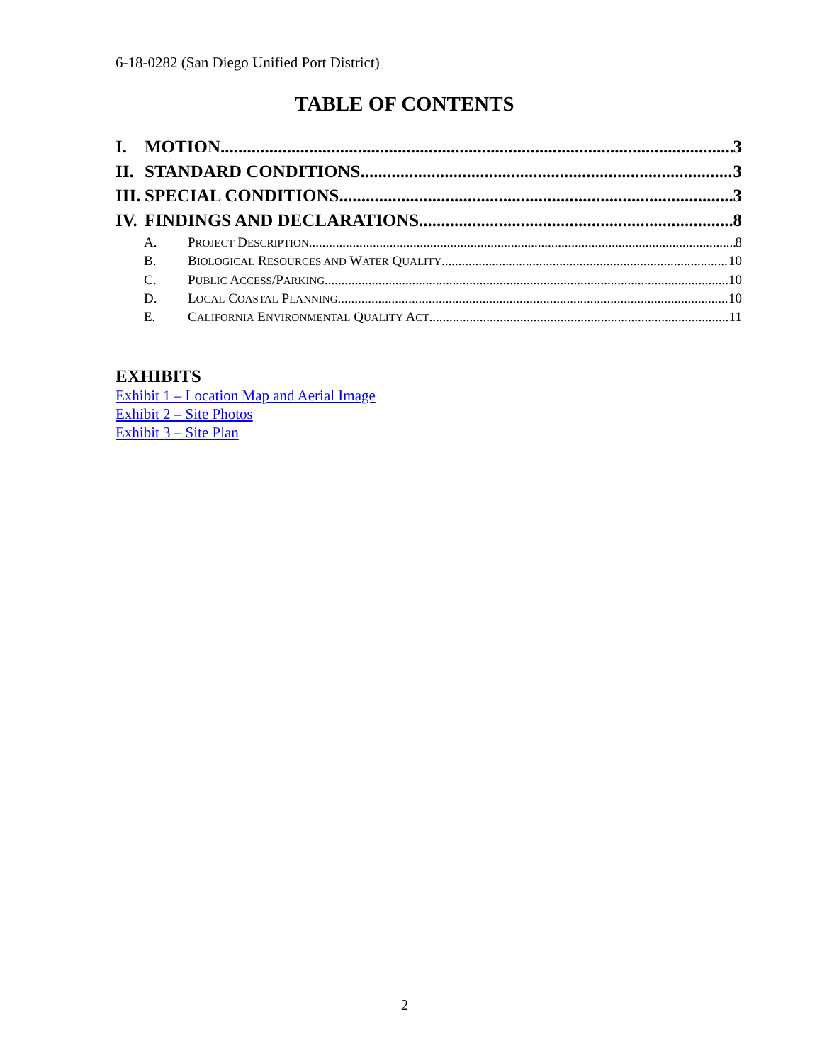6-18-0282 (San Diego Unified Port District)
TABLE OF CONTENTS
I. MOTION 3
II. STANDARD CONDITIONS 3
III. SPECIAL CONDITIONS 3
IV. FINDINGS AND DECLARATIONS 8
A. PROJECT DESCRIPTION 8
B. BIOLOGICAL RESOURCES AND WATER QUALITY 10
C. PUBLIC ACCESS/PARKING 10
D. LOCAL COASTAL PLANNING 10
E. CALIFORNIA ENVIRONMENTAL QUALITY ACT 11
EXHIBITS
Exhibit 1 – Location Map and Aerial Image
Exhibit 2 – Site Photos
Exhibit 3 – Site Plan
2